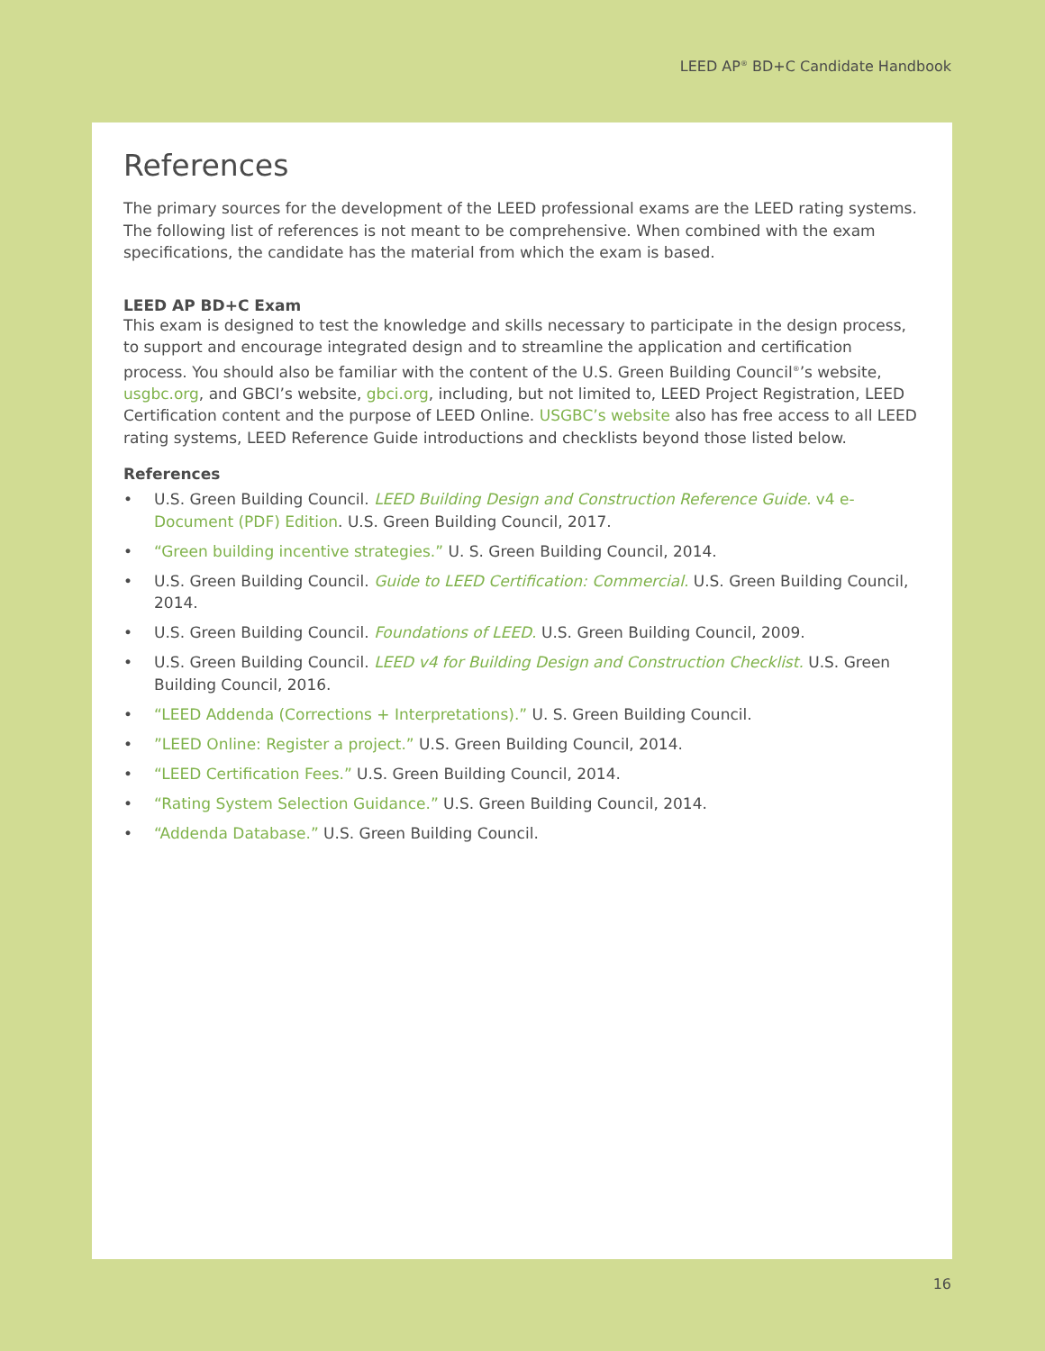LEED AP<sup>®</sup> BD+C Candidate Handbook
References
The primary sources for the development of the LEED professional exams are the LEED rating systems. The following list of references is not meant to be comprehensive. When combined with the exam specifications, the candidate has the material from which the exam is based.
LEED AP BD+C Exam
This exam is designed to test the knowledge and skills necessary to participate in the design process, to support and encourage integrated design and to streamline the application and certification process. You should also be familiar with the content of the U.S. Green Building Council<sup>®</sup>’s website, usgbc.org, and GBCI’s website, gbci.org, including, but not limited to, LEED Project Registration, LEED Certification content and the purpose of LEED Online. USGBC’s website also has free access to all LEED rating systems, LEED Reference Guide introductions and checklists beyond those listed below.
References
• U.S. Green Building Council. LEED Building Design and Construction Reference Guide. v4 e-Document (PDF) Edition. U.S. Green Building Council, 2017.
• “Green building incentive strategies.” U. S. Green Building Council, 2014.
• U.S. Green Building Council. Guide to LEED Certification: Commercial. U.S. Green Building Council, 2014.
• U.S. Green Building Council. Foundations of LEED. U.S. Green Building Council, 2009.
• U.S. Green Building Council. LEED v4 for Building Design and Construction Checklist. U.S. Green Building Council, 2016.
• “LEED Addenda (Corrections + Interpretations).” U. S. Green Building Council.
•”LEED Online: Register a project.” U.S. Green Building Council, 2014.
• “LEED Certification Fees.” U.S. Green Building Council, 2014.
• “Rating System Selection Guidance.” U.S. Green Building Council, 2014.
• “Addenda Database.” U.S. Green Building Council.
16